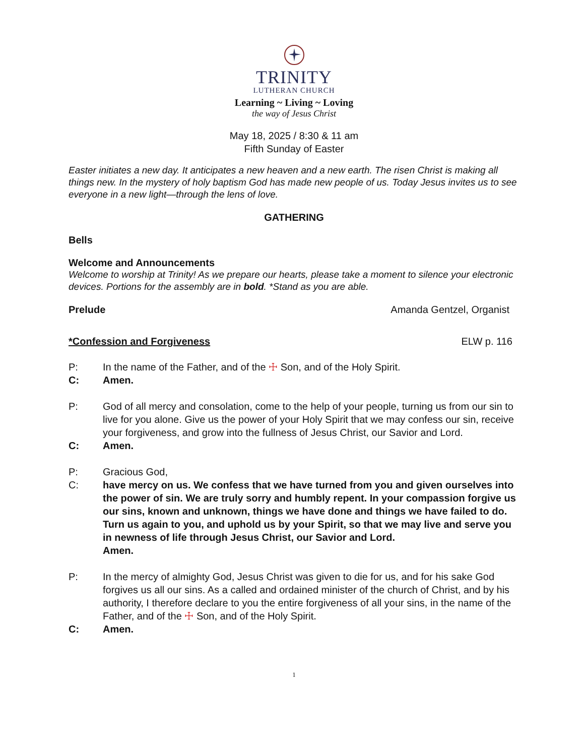TRINITY
LUTHERAN CHURCH
Learning ~ Living ~ Loving
the way of Jesus Christ
May 18, 2025 / 8:30 & 11 am
Fifth Sunday of Easter
Easter initiates a new day. It anticipates a new heaven and a new earth. The risen Christ is making all things new. In the mystery of holy baptism God has made new people of us. Today Jesus invites us to see everyone in a new light—through the lens of love.
GATHERING
Bells
Welcome and Announcements
Welcome to worship at Trinity! As we prepare our hearts, please take a moment to silence your electronic devices. Portions for the assembly are in bold. *Stand as you are able.
Prelude Amanda Gentzel, Organist
*Confession and Forgiveness ELW p. 116
P: In the name of the Father, and of the ☩ Son, and of the Holy Spirit.
C: Amen.
P: God of all mercy and consolation, come to the help of your people, turning us from our sin to live for you alone. Give us the power of your Holy Spirit that we may confess our sin, receive your forgiveness, and grow into the fullness of Jesus Christ, our Savior and Lord.
C: Amen.
P: Gracious God,
C: have mercy on us. We confess that we have turned from you and given ourselves into the power of sin. We are truly sorry and humbly repent. In your compassion forgive us our sins, known and unknown, things we have done and things we have failed to do. Turn us again to you, and uphold us by your Spirit, so that we may live and serve you in newness of life through Jesus Christ, our Savior and Lord.
Amen.
P: In the mercy of almighty God, Jesus Christ was given to die for us, and for his sake God forgives us all our sins. As a called and ordained minister of the church of Christ, and by his authority, I therefore declare to you the entire forgiveness of all your sins, in the name of the Father, and of the ☩ Son, and of the Holy Spirit.
C: Amen.
1